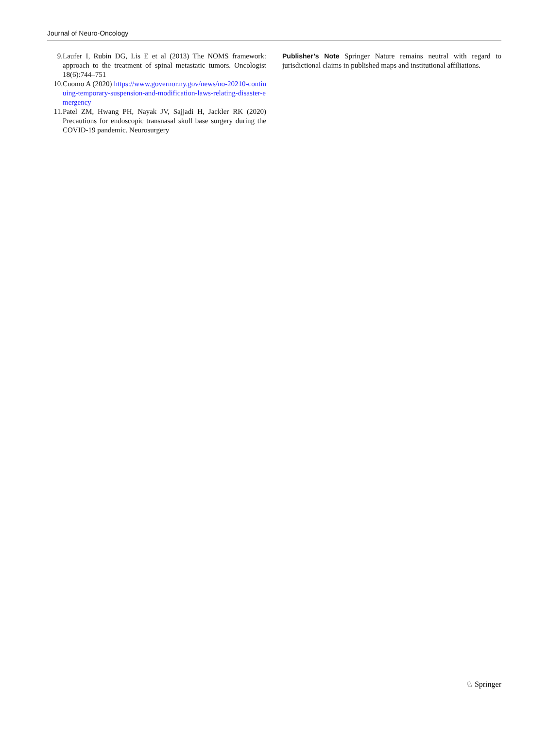Journal of Neuro-Oncology
9. Laufer I, Rubin DG, Lis E et al (2013) The NOMS framework: approach to the treatment of spinal metastatic tumors. Oncologist 18(6):744–751
10. Cuomo A (2020) https://www.governor.ny.gov/news/no-20210-continuing-temporary-suspension-and-modification-laws-relating-disaster-emergency
11. Patel ZM, Hwang PH, Nayak JV, Sajjadi H, Jackler RK (2020) Precautions for endoscopic transnasal skull base surgery during the COVID-19 pandemic. Neurosurgery
Publisher’s Note Springer Nature remains neutral with regard to jurisdictional claims in published maps and institutional affiliations.
♘ Springer